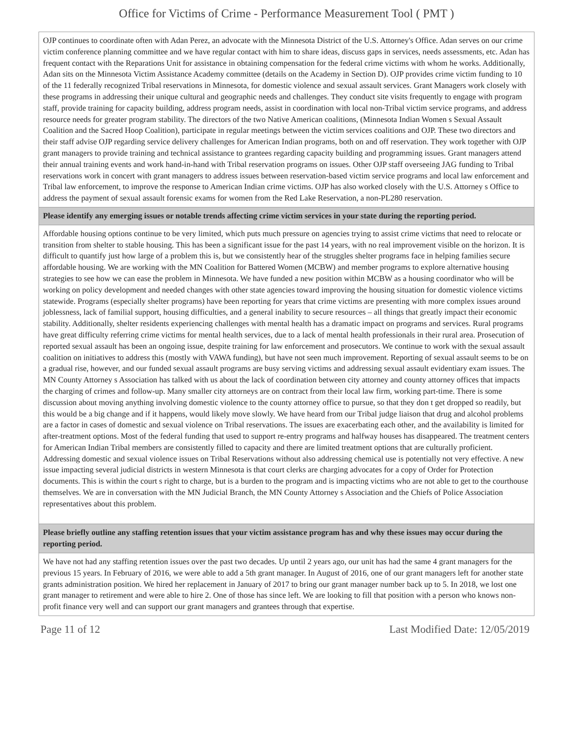Office for Victims of Crime - Performance Measurement Tool ( PMT )
| OJP continues to coordinate often with Adan Perez, an advocate with the Minnesota District of the U.S. Attorney's Office. Adan serves on our crime victim conference planning committee and we have regular contact with him to share ideas, discuss gaps in services, needs assessments, etc. Adan has frequent contact with the Reparations Unit for assistance in obtaining compensation for the federal crime victims with whom he works. Additionally, Adan sits on the Minnesota Victim Assistance Academy committee (details on the Academy in Section D). OJP provides crime victim funding to 10 of the 11 federally recognized Tribal reservations in Minnesota, for domestic violence and sexual assault services. Grant Managers work closely with these programs in addressing their unique cultural and geographic needs and challenges. They conduct site visits frequently to engage with program staff, provide training for capacity building, address program needs, assist in coordination with local non-Tribal victim service programs, and address resource needs for greater program stability. The directors of the two Native American coalitions, (Minnesota Indian Women s Sexual Assault Coalition and the Sacred Hoop Coalition), participate in regular meetings between the victim services coalitions and OJP. These two directors and their staff advise OJP regarding service delivery challenges for American Indian programs, both on and off reservation. They work together with OJP grant managers to provide training and technical assistance to grantees regarding capacity building and programming issues. Grant managers attend their annual training events and work hand-in-hand with Tribal reservation programs on issues. Other OJP staff overseeing JAG funding to Tribal reservations work in concert with grant managers to address issues between reservation-based victim service programs and local law enforcement and Tribal law enforcement, to improve the response to American Indian crime victims. OJP has also worked closely with the U.S. Attorney s Office to address the payment of sexual assault forensic exams for women from the Red Lake Reservation, a non-PL280 reservation. |
| Please identify any emerging issues or notable trends affecting crime victim services in your state during the reporting period. |
| Affordable housing options continue to be very limited, which puts much pressure on agencies trying to assist crime victims that need to relocate or transition from shelter to stable housing. This has been a significant issue for the past 14 years, with no real improvement visible on the horizon. It is difficult to quantify just how large of a problem this is, but we consistently hear of the struggles shelter programs face in helping families secure affordable housing. We are working with the MN Coalition for Battered Women (MCBW) and member programs to explore alternative housing strategies to see how we can ease the problem in Minnesota. We have funded a new position within MCBW as a housing coordinator who will be working on policy development and needed changes with other state agencies toward improving the housing situation for domestic violence victims statewide. Programs (especially shelter programs) have been reporting for years that crime victims are presenting with more complex issues around joblessness, lack of familial support, housing difficulties, and a general inability to secure resources – all things that greatly impact their economic stability. Additionally, shelter residents experiencing challenges with mental health has a dramatic impact on programs and services. Rural programs have great difficulty referring crime victims for mental health services, due to a lack of mental health professionals in their rural area. Prosecution of reported sexual assault has been an ongoing issue, despite training for law enforcement and prosecutors. We continue to work with the sexual assault coalition on initiatives to address this (mostly with VAWA funding), but have not seen much improvement. Reporting of sexual assault seems to be on a gradual rise, however, and our funded sexual assault programs are busy serving victims and addressing sexual assault evidentiary exam issues. The MN County Attorney s Association has talked with us about the lack of coordination between city attorney and county attorney offices that impacts the charging of crimes and follow-up. Many smaller city attorneys are on contract from their local law firm, working part-time. There is some discussion about moving anything involving domestic violence to the county attorney office to pursue, so that they don t get dropped so readily, but this would be a big change and if it happens, would likely move slowly. We have heard from our Tribal judge liaison that drug and alcohol problems are a factor in cases of domestic and sexual violence on Tribal reservations. The issues are exacerbating each other, and the availability is limited for after-treatment options. Most of the federal funding that used to support re-entry programs and halfway houses has disappeared. The treatment centers for American Indian Tribal members are consistently filled to capacity and there are limited treatment options that are culturally proficient. Addressing domestic and sexual violence issues on Tribal Reservations without also addressing chemical use is potentially not very effective. A new issue impacting several judicial districts in western Minnesota is that court clerks are charging advocates for a copy of Order for Protection documents. This is within the court s right to charge, but is a burden to the program and is impacting victims who are not able to get to the courthouse themselves. We are in conversation with the MN Judicial Branch, the MN County Attorney s Association and the Chiefs of Police Association representatives about this problem. |
| Please briefly outline any staffing retention issues that your victim assistance program has and why these issues may occur during the reporting period. |
| We have not had any staffing retention issues over the past two decades. Up until 2 years ago, our unit has had the same 4 grant managers for the previous 15 years. In February of 2016, we were able to add a 5th grant manager. In August of 2016, one of our grant managers left for another state grants administration position. We hired her replacement in January of 2017 to bring our grant manager number back up to 5. In 2018, we lost one grant manager to retirement and were able to hire 2. One of those has since left. We are looking to fill that position with a person who knows non-profit finance very well and can support our grant managers and grantees through that expertise. |
Page 11 of 12 Last Modified Date: 12/05/2019